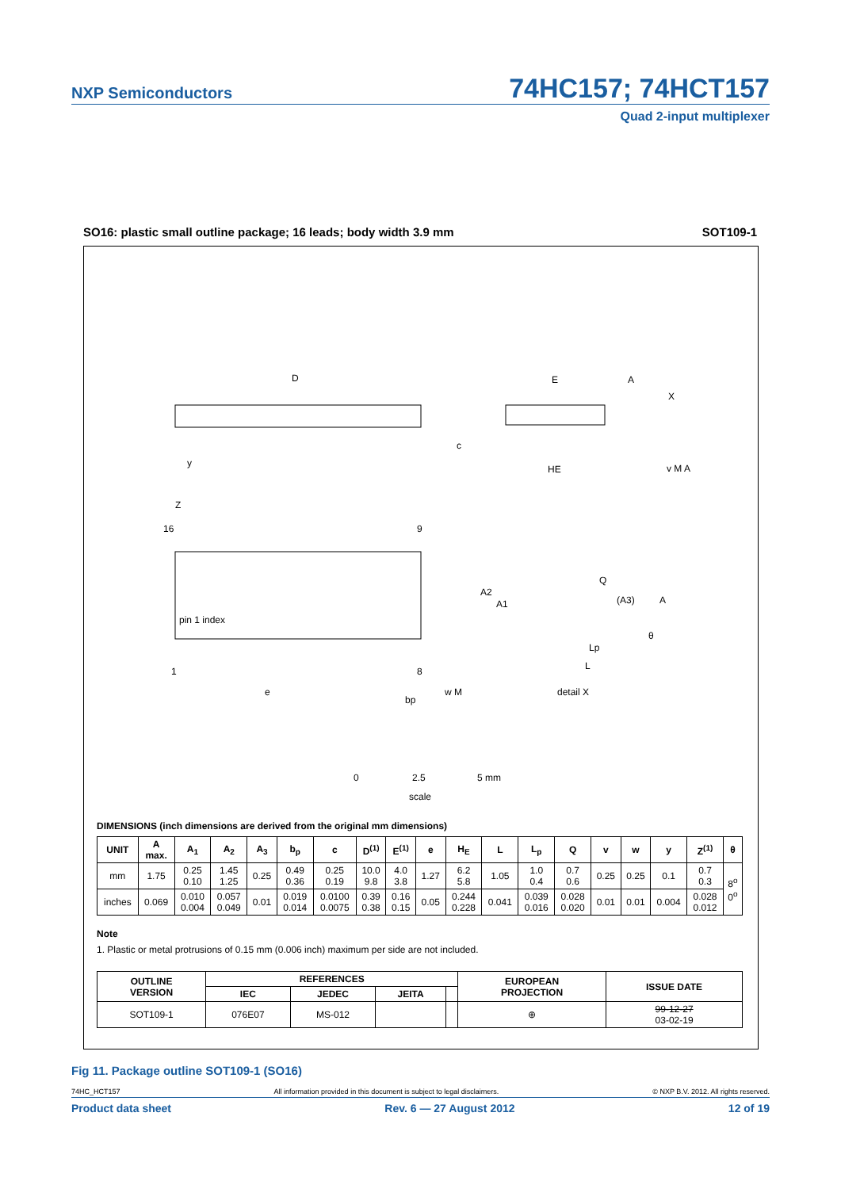NXP Semiconductors
74HC157; 74HCT157
Quad 2-input multiplexer
SO16: plastic small outline package; 16 leads; body width 3.9 mm SOT109-1
D
16
9
1
8
pin 1 index
E
HE
c
detail X
e
bp
Q
(A3)
A
A2
A1
Lp
L
θ
Z
y
A
X
v M A
w M
0
2.5
5 mm
scale
DIMENSIONS (inch dimensions are derived from the original mm dimensions)
| UNIT | A max. | A<sub>1</sub> | A<sub>2</sub> | A<sub>3</sub> | b<sub>p</sub> | c | D<sup>(1)</sup> | E<sup>(1)</sup> | e | H<sub>E</sub> | L | L<sub>p</sub> | Q | v | w | y | Z<sup>(1)</sup> | θ |
| --- | --- | --- | --- | --- | --- | --- | --- | --- | --- | --- | --- | --- | --- | --- | --- | --- | --- | --- |
| mm | 1.75 | 0.25 0.10 | 1.45 1.25 | 0.25 | 0.49 0.36 | 0.25 0.19 | 10.0 9.8 | 4.0 3.8 | 1.27 | 6.2 5.8 | 1.05 | 1.0 0.4 | 0.7 0.6 | 0.25 | 0.25 | 0.1 | 0.7 0.3 | 8<sup>o</sup> 0<sup>o</sup> |
| inches | 0.069 | 0.010 0.004 | 0.057 0.049 | 0.01 | 0.019 0.014 | 0.0100 0.0075 | 0.39 0.38 | 0.16 0.15 | 0.05 | 0.244 0.228 | 0.041 | 0.039 0.016 | 0.028 0.020 | 0.01 | 0.01 | 0.004 | 0.028 0.012 | |
Note
1. Plastic or metal protrusions of 0.15 mm (0.006 inch) maximum per side are not included.
| OUTLINE VERSION | REFERENCES | | | | EUROPEAN PROJECTION | ISSUE DATE |
| --- | --- | --- | --- | --- | --- | --- |
| | IEC | JEDEC | JEITA | | | |
| SOT109-1 | 076E07 | MS-012 | | | ⊕ | 99-12-27 03-02-19 |
Fig 11. Package outline SOT109-1 (SO16)
74HC_HCT157 All information provided in this document is subject to legal disclaimers. © NXP B.V. 2012. All rights reserved.
Product data sheet Rev. 6 — 27 August 2012 12 of 19